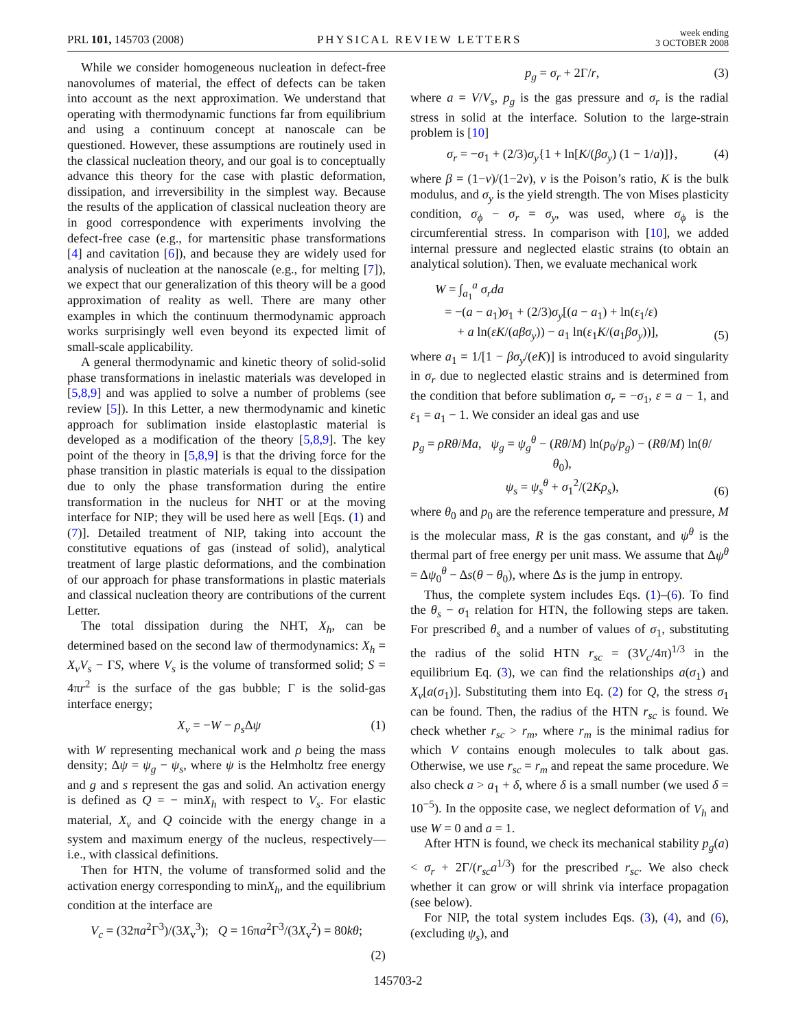PRL 101, 145703 (2008) PHYSICAL REVIEW LETTERS week ending
3 OCTOBER 2008
While we consider homogeneous nucleation in defect-free nanovolumes of material, the effect of defects can be taken into account as the next approximation. We understand that operating with thermodynamic functions far from equilibrium and using a continuum concept at nanoscale can be questioned. However, these assumptions are routinely used in the classical nucleation theory, and our goal is to conceptually advance this theory for the case with plastic deformation, dissipation, and irreversibility in the simplest way. Because the results of the application of classical nucleation theory are in good correspondence with experiments involving the defect-free case (e.g., for martensitic phase transformations [4] and cavitation [6]), and because they are widely used for analysis of nucleation at the nanoscale (e.g., for melting [7]), we expect that our generalization of this theory will be a good approximation of reality as well. There are many other examples in which the continuum thermodynamic approach works surprisingly well even beyond its expected limit of small-scale applicability.
A general thermodynamic and kinetic theory of solid-solid phase transformations in inelastic materials was developed in [5,8,9] and was applied to solve a number of problems (see review [5]). In this Letter, a new thermodynamic and kinetic approach for sublimation inside elastoplastic material is developed as a modification of the theory [5,8,9]. The key point of the theory in [5,8,9] is that the driving force for the phase transition in plastic materials is equal to the dissipation due to only the phase transformation during the entire transformation in the nucleus for NHT or at the moving interface for NIP; they will be used here as well [Eqs. (1) and (7)]. Detailed treatment of NIP, taking into account the constitutive equations of gas (instead of solid), analytical treatment of large plastic deformations, and the combination of our approach for phase transformations in plastic materials and classical nucleation theory are contributions of the current Letter.
The total dissipation during the NHT, X<sub>h</sub>, can be determined based on the second law of thermodynamics: X<sub>h</sub> = X<sub>v</sub>V<sub>s</sub> − ΓS, where V<sub>s</sub> is the volume of transformed solid; S = 4πr<sup>2</sup> is the surface of the gas bubble; Γ is the solid-gas interface energy;
X<sub>v</sub> = −W − ρ<sub>s</sub> Δψ (1)
with W representing mechanical work and ρ being the mass density; Δψ = ψ<sub>g</sub> − ψ<sub>s</sub>, where ψ is the Helmholtz free energy and g and s represent the gas and solid. An activation energy is defined as Q = − minX<sub>h</sub> with respect to V<sub>s</sub>. For elastic material, X<sub>v</sub> and Q coincide with the energy change in a system and maximum energy of the nucleus, respectively—i.e., with classical definitions.
Then for HTN, the volume of transformed solid and the activation energy corresponding to minX<sub>h</sub>, and the equilibrium condition at the interface are
V<sub>c</sub> = (32πa<sup>2</sup>Γ<sup>3</sup>)/(3X<sub>v</sub><sup>3</sup>); Q = 16πa<sup>2</sup>Γ<sup>3</sup>/(3X<sub>v</sub><sup>2</sup>) = 80kθ;
(2)
p<sub>g</sub> = σ<sub>r</sub> + 2Γ/r, (3)
where a = V/V<sub>s</sub>, p<sub>g</sub> is the gas pressure and σ<sub>r</sub> is the radial stress in solid at the interface. Solution to the large-strain problem is [10]
σ<sub>r</sub> = −σ<sub>1</sub> + (2/3)σ<sub>y</sub>{1 + ln[K/(βσ<sub>y</sub>) (1 − 1/a)]}, (4)
where β = (1−ν)/(1−2ν), ν is the Poison’s ratio, K is the bulk modulus, and σ<sub>y</sub> is the yield strength. The von Mises plasticity condition, σ<sub>ϕ</sub> − σ<sub>r</sub> = σ<sub>y</sub>, was used, where σ<sub>ϕ</sub> is the circumferential stress. In comparison with [10], we added internal pressure and neglected elastic strains (to obtain an analytical solution). Then, we evaluate mechanical work
W = ∫<sub>a<sub>1</sub></sub><sup>a</sup> σ<sub>r</sub>da
= −(a − a<sub>1</sub>)σ<sub>1</sub> + (2/3)σ<sub>y</sub>[(a − a<sub>1</sub>) + ln(ε<sub>1</sub>/ε)
+ a ln(εK/(aβσ<sub>y</sub>)) − a<sub>1</sub> ln(ε<sub>1</sub>K/(a<sub>1</sub>βσ<sub>y</sub>))], (5)
where a<sub>1</sub> = 1/[1 − βσ<sub>y</sub>/(eK)] is introduced to avoid singularity in σ<sub>r</sub> due to neglected elastic strains and is determined from the condition that before sublimation σ<sub>r</sub> = −σ<sub>1</sub>, ε = a − 1, and ε<sub>1</sub> = a<sub>1</sub> − 1. We consider an ideal gas and use
p<sub>g</sub> = ρRθ/Ma, ψ<sub>g</sub> = ψ<sub>g</sub><sup>θ</sup> − (Rθ/M) ln(p<sub>0</sub>/p<sub>g</sub>) − (Rθ/M) ln(θ/θ<sub>0</sub>),
ψ<sub>s</sub> = ψ<sub>s</sub><sup>θ</sup> + σ<sub>1</sub><sup>2</sup>/(2Kρ<sub>s</sub>), (6)
where θ<sub>0</sub> and p<sub>0</sub> are the reference temperature and pressure, M is the molecular mass, R is the gas constant, and ψ<sup>θ</sup> is the thermal part of free energy per unit mass. We assume that Δψ<sup>θ</sup> = Δψ<sub>0</sub><sup>θ</sup> − Δs(θ − θ<sub>0</sub>), where Δs is the jump in entropy.
Thus, the complete system includes Eqs. (1)–(6). To find the θ<sub>s</sub> − σ<sub>1</sub> relation for HTN, the following steps are taken. For prescribed θ<sub>s</sub> and a number of values of σ<sub>1</sub>, substituting the radius of the solid HTN r<sub>sc</sub> = (3V<sub>c</sub>/4π)<sup>1/3</sup> in the equilibrium Eq. (3), we can find the relationships a(σ<sub>1</sub>) and X<sub>v</sub>[a(σ<sub>1</sub>)]. Substituting them into Eq. (2) for Q, the stress σ<sub>1</sub> can be found. Then, the radius of the HTN r<sub>sc</sub> is found. We check whether r<sub>sc</sub> > r<sub>m</sub>, where r<sub>m</sub> is the minimal radius for which V contains enough molecules to talk about gas. Otherwise, we use r<sub>sc</sub> = r<sub>m</sub> and repeat the same procedure. We also check a > a<sub>1</sub> + δ, where δ is a small number (we used δ = 10<sup>−5</sup>). In the opposite case, we neglect deformation of V<sub>h</sub> and use W = 0 and a = 1.
After HTN is found, we check its mechanical stability p<sub>g</sub>(a) < σ<sub>r</sub> + 2Γ/(r<sub>sc</sub>a<sup>1/3</sup>) for the prescribed r<sub>sc</sub>. We also check whether it can grow or will shrink via interface propagation (see below).
For NIP, the total system includes Eqs. (3), (4), and (6), (excluding ψ<sub>s</sub>), and
145703-2